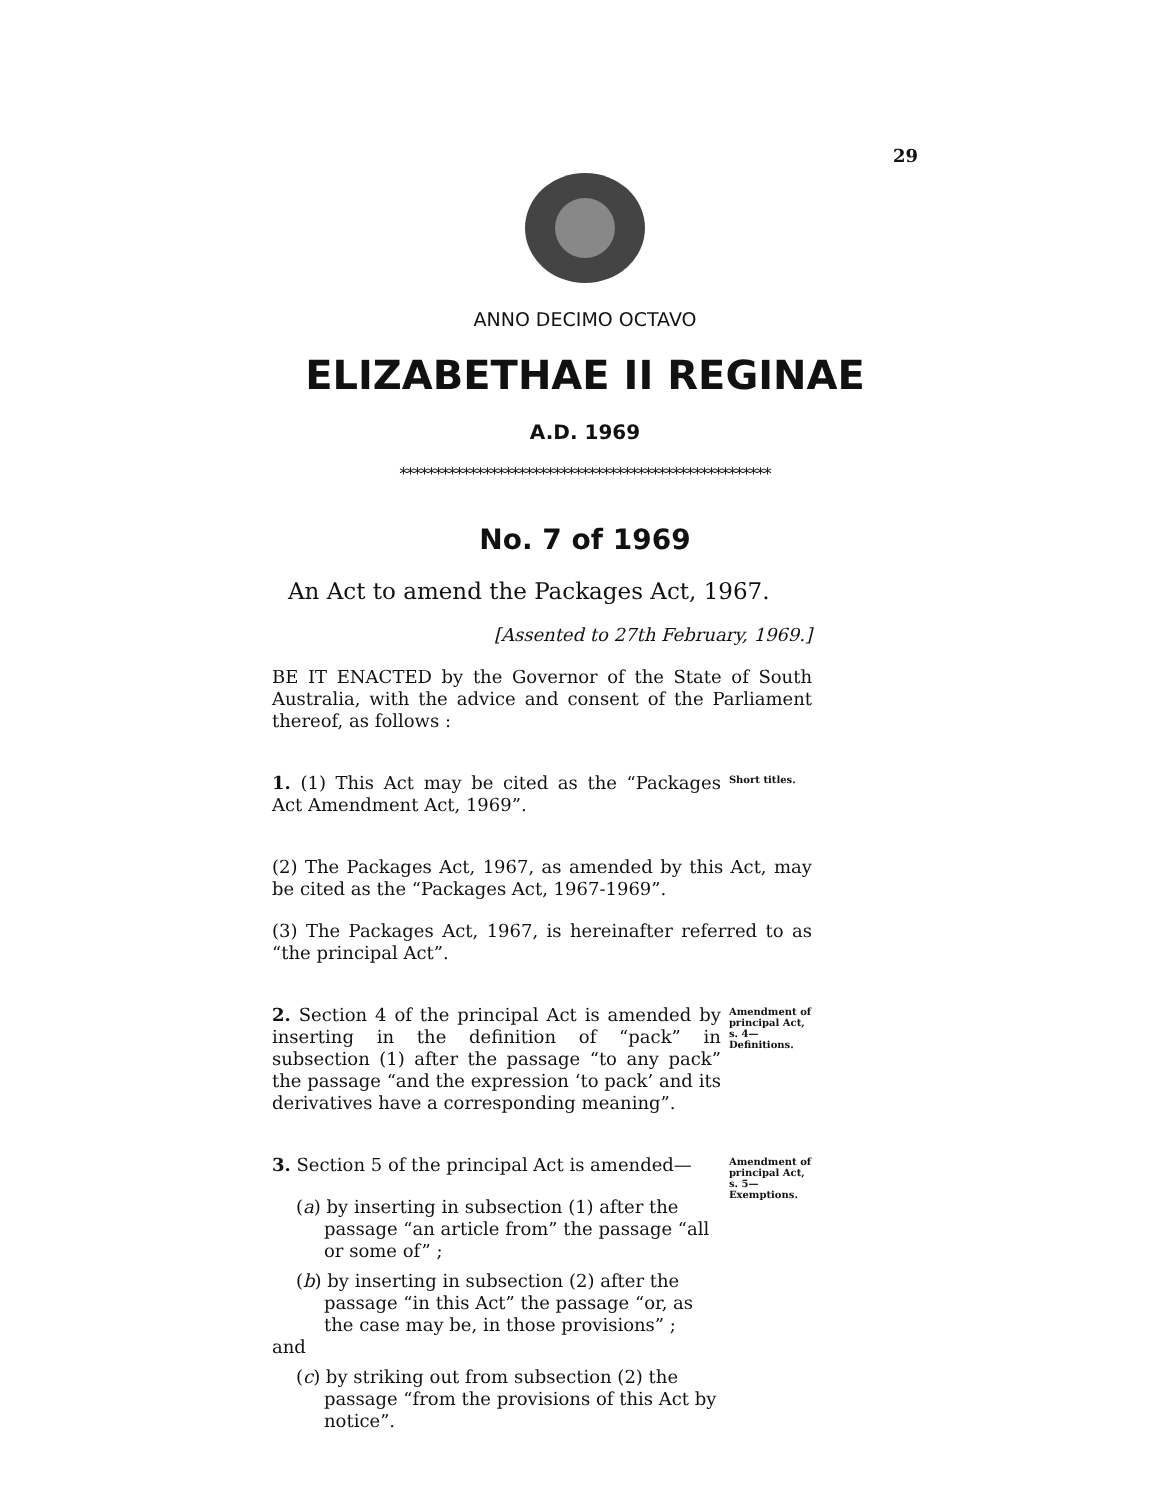29
ANNO DECIMO OCTAVO
ELIZABETHAE II REGINAE
A.D. 1969
*****************************************************
No. 7 of 1969
An Act to amend the Packages Act, 1967.
[Assented to 27th February, 1969.]
BE IT ENACTED by the Governor of the State of South Australia, with the advice and consent of the Parliament thereof, as follows :
1. (1) This Act may be cited as the “Packages Act Amendment Act, 1969”.
Short titles.
(2) The Packages Act, 1967, as amended by this Act, may be cited as the “Packages Act, 1967-1969”.
(3) The Packages Act, 1967, is hereinafter referred to as “the principal Act”.
2. Section 4 of the principal Act is amended by inserting in the definition of “pack” in subsection (1) after the passage “to any pack” the passage “and the expression ‘to pack’ and its derivatives have a corresponding meaning”.
Amendment of principal Act, s. 4— Definitions.
3. Section 5 of the principal Act is amended—
(a) by inserting in subsection (1) after the passage “an article from” the passage “all or some of” ;
(b) by inserting in subsection (2) after the passage “in this Act” the passage “or, as the case may be, in those provisions” ;
and
(c) by striking out from subsection (2) the passage “from the provisions of this Act by notice”.
Amendment of principal Act, s. 5— Exemptions.